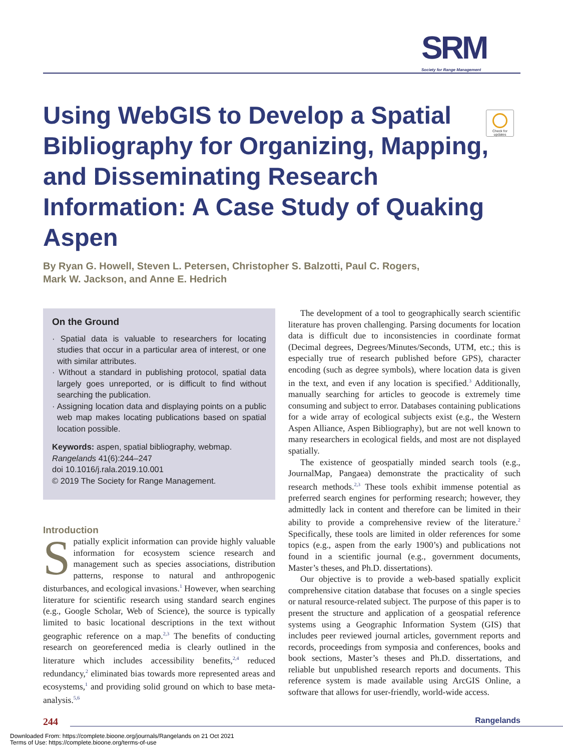SRM
Society for Range Management
Check for updates
Using WebGIS to Develop a Spatial Bibliography for Organizing, Mapping, and Disseminating Research Information: A Case Study of Quaking Aspen
By Ryan G. Howell, Steven L. Petersen, Christopher S. Balzotti, Paul C. Rogers,
Mark W. Jackson, and Anne E. Hedrich
On the Ground
· Spatial data is valuable to researchers for locating studies that occur in a particular area of interest, or one with similar attributes.
· Without a standard in publishing protocol, spatial data largely goes unreported, or is difficult to find without searching the publication.
· Assigning location data and displaying points on a public web map makes locating publications based on spatial location possible.
Keywords: aspen, spatial bibliography, webmap.
Rangelands 41(6):244–247
doi 10.1016/j.rala.2019.10.001
© 2019 The Society for Range Management.
Introduction
Spatially explicit information can provide highly valuable information for ecosystem science research and management such as species associations, distribution patterns, response to natural and anthropogenic disturbances, and ecological invasions.<sup>1</sup> However, when searching literature for scientific research using standard search engines (e.g., Google Scholar, Web of Science), the source is typically limited to basic locational descriptions in the text without geographic reference on a map.<sup>2,3</sup> The benefits of conducting research on georeferenced media is clearly outlined in the literature which includes accessibility benefits,<sup>2,4</sup> reduced redundancy,<sup>2</sup> eliminated bias towards more represented areas and ecosystems,<sup>1</sup> and providing solid ground on which to base meta-analysis.<sup>5,6</sup>
The development of a tool to geographically search scientific literature has proven challenging. Parsing documents for location data is difficult due to inconsistencies in coordinate format (Decimal degrees, Degrees/Minutes/Seconds, UTM, etc.; this is especially true of research published before GPS), character encoding (such as degree symbols), where location data is given in the text, and even if any location is specified.<sup>3</sup> Additionally, manually searching for articles to geocode is extremely time consuming and subject to error. Databases containing publications for a wide array of ecological subjects exist (e.g., the Western Aspen Alliance, Aspen Bibliography), but are not well known to many researchers in ecological fields, and most are not displayed spatially.
The existence of geospatially minded search tools (e.g., JournalMap, Pangaea) demonstrate the practicality of such research methods.<sup>2,3</sup> These tools exhibit immense potential as preferred search engines for performing research; however, they admittedly lack in content and therefore can be limited in their ability to provide a comprehensive review of the literature.<sup>2</sup> Specifically, these tools are limited in older references for some topics (e.g., aspen from the early 1900’s) and publications not found in a scientific journal (e.g., government documents, Master’s theses, and Ph.D. dissertations).
Our objective is to provide a web-based spatially explicit comprehensive citation database that focuses on a single species or natural resource-related subject. The purpose of this paper is to present the structure and application of a geospatial reference systems using a Geographic Information System (GIS) that includes peer reviewed journal articles, government reports and records, proceedings from symposia and conferences, books and book sections, Master’s theses and Ph.D. dissertations, and reliable but unpublished research reports and documents. This reference system is made available using ArcGIS Online, a software that allows for user-friendly, world-wide access.
244 Rangelands
Downloaded From: https://complete.bioone.org/journals/Rangelands on 21 Oct 2021
Terms of Use: https://complete.bioone.org/terms-of-use